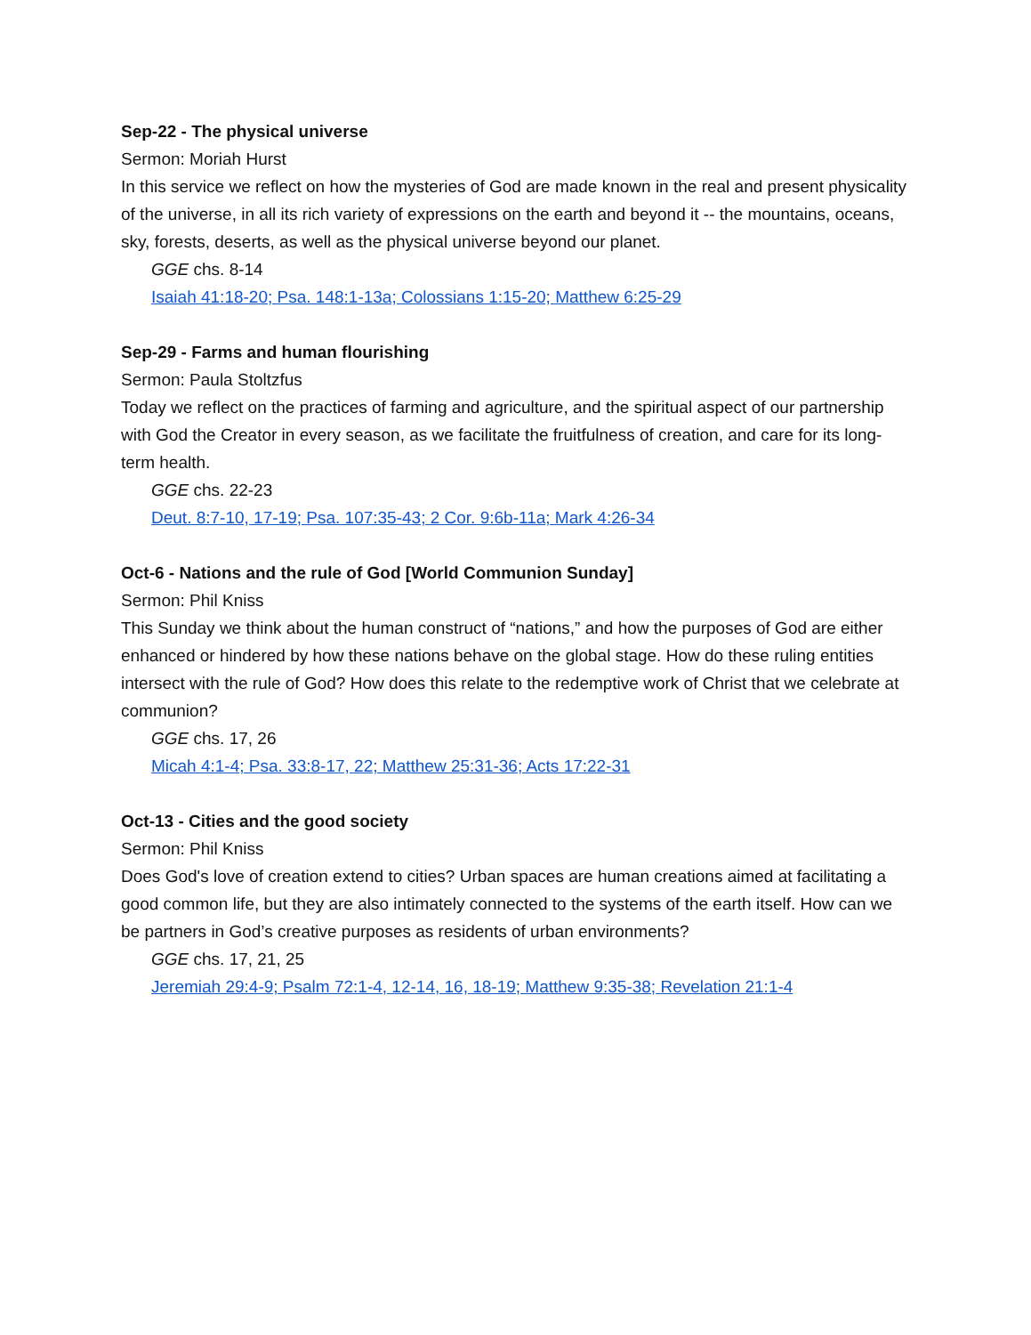Sep-22 - The physical universe
Sermon: Moriah Hurst
In this service we reflect on how the mysteries of God are made known in the real and present physicality of the universe, in all its rich variety of expressions on the earth and beyond it -- the mountains, oceans, sky, forests, deserts, as well as the physical universe beyond our planet.
GGE chs. 8-14
Isaiah 41:18-20; Psa. 148:1-13a; Colossians 1:15-20; Matthew 6:25-29
Sep-29 - Farms and human flourishing
Sermon: Paula Stoltzfus
Today we reflect on the practices of farming and agriculture, and the spiritual aspect of our partnership with God the Creator in every season, as we facilitate the fruitfulness of creation, and care for its long-term health.
GGE chs. 22-23
Deut. 8:7-10, 17-19; Psa. 107:35-43; 2 Cor. 9:6b-11a; Mark 4:26-34
Oct-6 - Nations and the rule of God [World Communion Sunday]
Sermon: Phil Kniss
This Sunday we think about the human construct of “nations,” and how the purposes of God are either enhanced or hindered by how these nations behave on the global stage. How do these ruling entities intersect with the rule of God? How does this relate to the redemptive work of Christ that we celebrate at communion?
GGE chs. 17, 26
Micah 4:1-4; Psa. 33:8-17, 22; Matthew 25:31-36; Acts 17:22-31
Oct-13 - Cities and the good society
Sermon: Phil Kniss
Does God's love of creation extend to cities? Urban spaces are human creations aimed at facilitating a good common life, but they are also intimately connected to the systems of the earth itself. How can we be partners in God’s creative purposes as residents of urban environments?
GGE chs. 17, 21, 25
Jeremiah 29:4-9; Psalm 72:1-4, 12-14, 16, 18-19; Matthew 9:35-38; Revelation 21:1-4